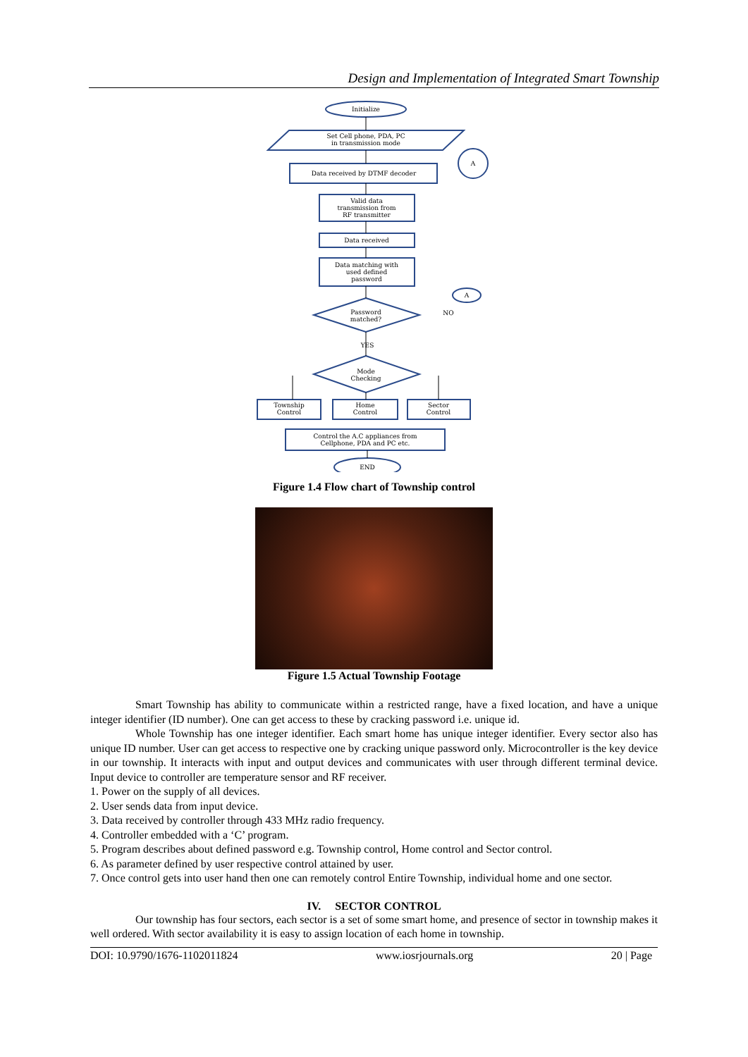Design and Implementation of Integrated Smart Township
Initialize
Set Cell phone, PDA, PC
in transmission mode
Data received by DTMF decoder
Valid data
transmission from
RF transmitter
Data received
Data matching with
used defined
password
Password
matched?
NO
YES
Mode
Checking
Township
Control
Home
Control
Sector
Control
Control the A.C appliances from
Cellphone, PDA and PC etc.
END
A
A
Figure 1.4 Flow chart of Township control
Figure 1.5 Actual Township Footage
Smart Township has ability to communicate within a restricted range, have a fixed location, and have a unique integer identifier (ID number). One can get access to these by cracking password i.e. unique id.
Whole Township has one integer identifier. Each smart home has unique integer identifier. Every sector also has unique ID number. User can get access to respective one by cracking unique password only. Microcontroller is the key device in our township. It interacts with input and output devices and communicates with user through different terminal device. Input device to controller are temperature sensor and RF receiver.
1. Power on the supply of all devices.
2. User sends data from input device.
3. Data received by controller through 433 MHz radio frequency.
4. Controller embedded with a ‘C’ program.
5. Program describes about defined password e.g. Township control, Home control and Sector control.
6. As parameter defined by user respective control attained by user.
7. Once control gets into user hand then one can remotely control Entire Township, individual home and one sector.
IV. SECTOR CONTROL
Our township has four sectors, each sector is a set of some smart home, and presence of sector in township makes it well ordered. With sector availability it is easy to assign location of each home in township.
DOI: 10.9790/1676-1102011824 www.iosrjournals.org 20 | Page